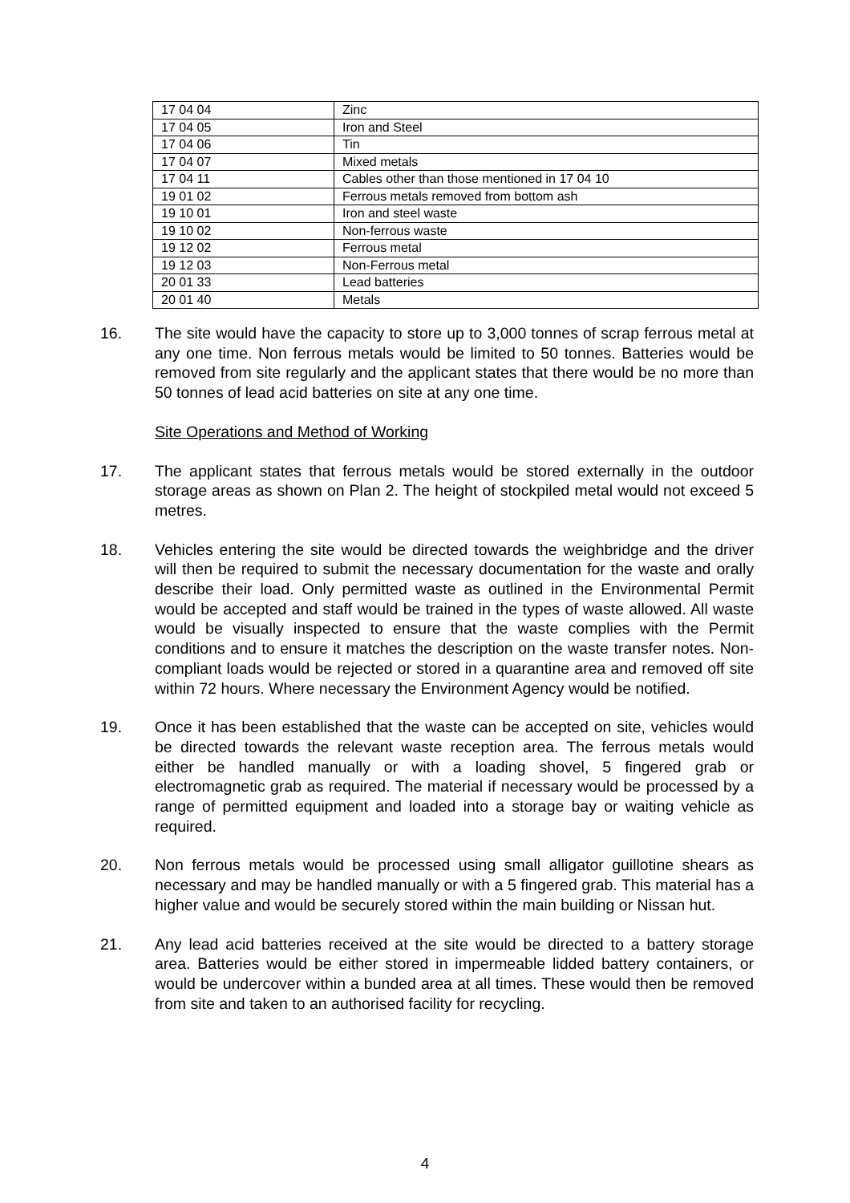| 17 04 04 | Zinc |
| 17 04 05 | Iron and Steel |
| 17 04 06 | Tin |
| 17 04 07 | Mixed metals |
| 17 04 11 | Cables other than those mentioned in 17 04 10 |
| 19 01 02 | Ferrous metals removed from bottom ash |
| 19 10 01 | Iron and steel waste |
| 19 10 02 | Non-ferrous waste |
| 19 12 02 | Ferrous metal |
| 19 12 03 | Non-Ferrous metal |
| 20 01 33 | Lead batteries |
| 20 01 40 | Metals |
16. The site would have the capacity to store up to 3,000 tonnes of scrap ferrous metal at any one time. Non ferrous metals would be limited to 50 tonnes. Batteries would be removed from site regularly and the applicant states that there would be no more than 50 tonnes of lead acid batteries on site at any one time.
Site Operations and Method of Working
17. The applicant states that ferrous metals would be stored externally in the outdoor storage areas as shown on Plan 2. The height of stockpiled metal would not exceed 5 metres.
18. Vehicles entering the site would be directed towards the weighbridge and the driver will then be required to submit the necessary documentation for the waste and orally describe their load. Only permitted waste as outlined in the Environmental Permit would be accepted and staff would be trained in the types of waste allowed. All waste would be visually inspected to ensure that the waste complies with the Permit conditions and to ensure it matches the description on the waste transfer notes. Non-compliant loads would be rejected or stored in a quarantine area and removed off site within 72 hours. Where necessary the Environment Agency would be notified.
19. Once it has been established that the waste can be accepted on site, vehicles would be directed towards the relevant waste reception area. The ferrous metals would either be handled manually or with a loading shovel, 5 fingered grab or electromagnetic grab as required. The material if necessary would be processed by a range of permitted equipment and loaded into a storage bay or waiting vehicle as required.
20. Non ferrous metals would be processed using small alligator guillotine shears as necessary and may be handled manually or with a 5 fingered grab. This material has a higher value and would be securely stored within the main building or Nissan hut.
21. Any lead acid batteries received at the site would be directed to a battery storage area. Batteries would be either stored in impermeable lidded battery containers, or would be undercover within a bunded area at all times. These would then be removed from site and taken to an authorised facility for recycling.
4